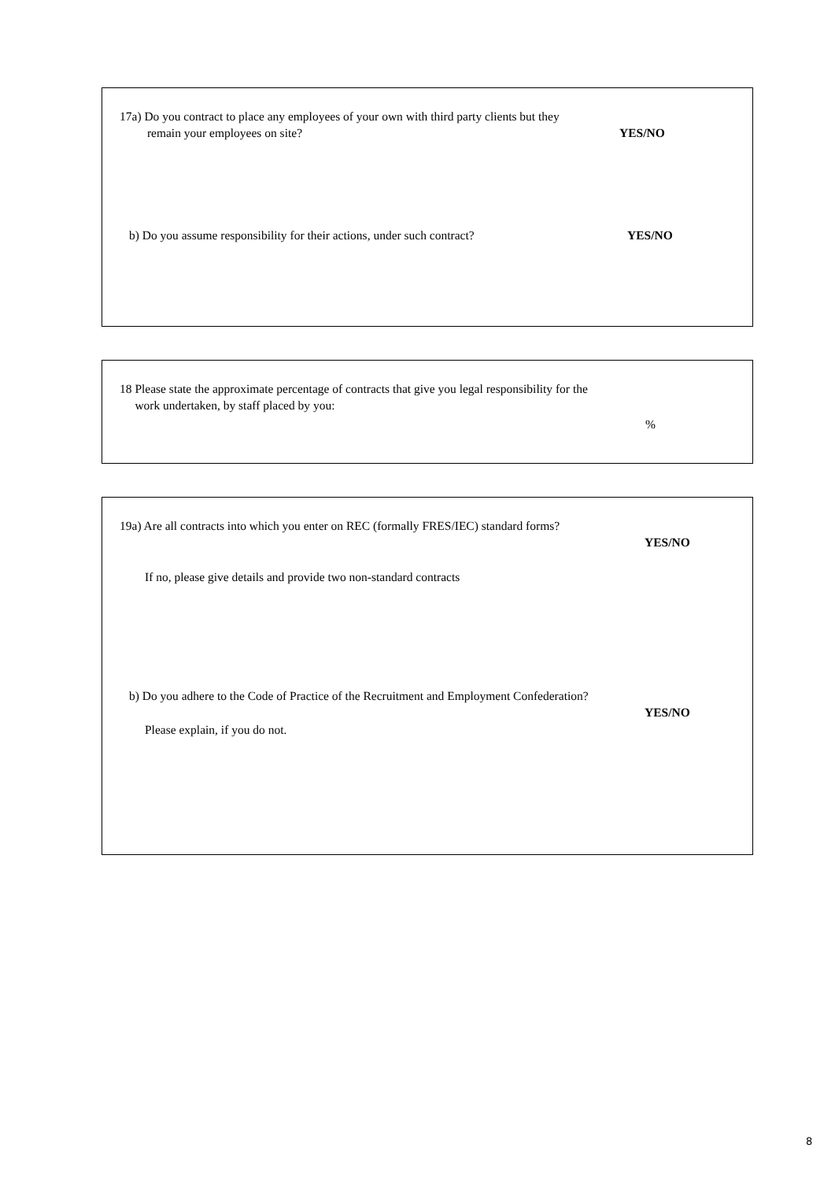17a) Do you contract to place any employees of your own with third party clients but they
remain your employees on site?
YES/NO
b) Do you assume responsibility for their actions, under such contract?
YES/NO
18 Please state the approximate percentage of contracts that give you legal responsibility for the
work undertaken, by staff placed by you:
%
19a) Are all contracts into which you enter on REC (formally FRES/IEC) standard forms?
YES/NO
If no, please give details and provide two non-standard contracts
b) Do you adhere to the Code of Practice of the Recruitment and Employment Confederation?
YES/NO
Please explain, if you do not.
8